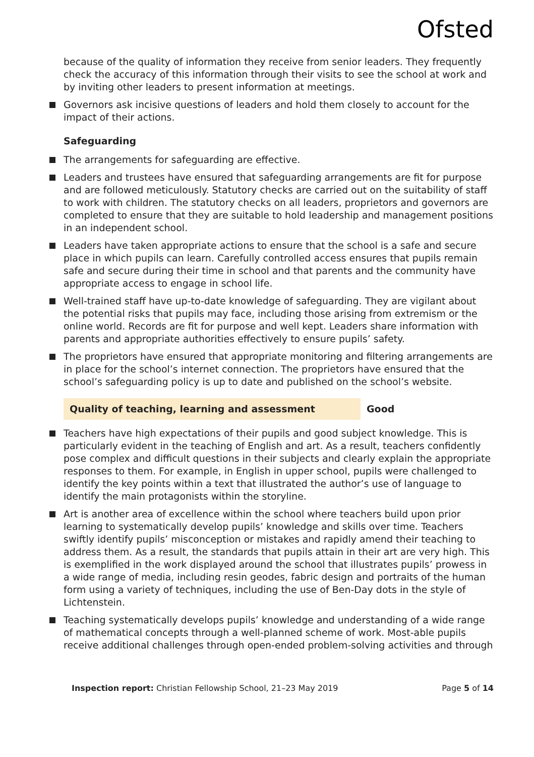Ofsted
because of the quality of information they receive from senior leaders. They frequently check the accuracy of this information through their visits to see the school at work and by inviting other leaders to present information at meetings.
Governors ask incisive questions of leaders and hold them closely to account for the impact of their actions.
Safeguarding
The arrangements for safeguarding are effective.
Leaders and trustees have ensured that safeguarding arrangements are fit for purpose and are followed meticulously. Statutory checks are carried out on the suitability of staff to work with children. The statutory checks on all leaders, proprietors and governors are completed to ensure that they are suitable to hold leadership and management positions in an independent school.
Leaders have taken appropriate actions to ensure that the school is a safe and secure place in which pupils can learn. Carefully controlled access ensures that pupils remain safe and secure during their time in school and that parents and the community have appropriate access to engage in school life.
Well-trained staff have up-to-date knowledge of safeguarding. They are vigilant about the potential risks that pupils may face, including those arising from extremism or the online world. Records are fit for purpose and well kept. Leaders share information with parents and appropriate authorities effectively to ensure pupils’ safety.
The proprietors have ensured that appropriate monitoring and filtering arrangements are in place for the school’s internet connection. The proprietors have ensured that the school’s safeguarding policy is up to date and published on the school’s website.
Quality of teaching, learning and assessment Good
Teachers have high expectations of their pupils and good subject knowledge. This is particularly evident in the teaching of English and art. As a result, teachers confidently pose complex and difficult questions in their subjects and clearly explain the appropriate responses to them. For example, in English in upper school, pupils were challenged to identify the key points within a text that illustrated the author’s use of language to identify the main protagonists within the storyline.
Art is another area of excellence within the school where teachers build upon prior learning to systematically develop pupils’ knowledge and skills over time. Teachers swiftly identify pupils’ misconception or mistakes and rapidly amend their teaching to address them. As a result, the standards that pupils attain in their art are very high. This is exemplified in the work displayed around the school that illustrates pupils’ prowess in a wide range of media, including resin geodes, fabric design and portraits of the human form using a variety of techniques, including the use of Ben-Day dots in the style of Lichtenstein.
Teaching systematically develops pupils’ knowledge and understanding of a wide range of mathematical concepts through a well-planned scheme of work. Most-able pupils receive additional challenges through open-ended problem-solving activities and through
Inspection report: Christian Fellowship School, 21–23 May 2019 Page 5 of 14